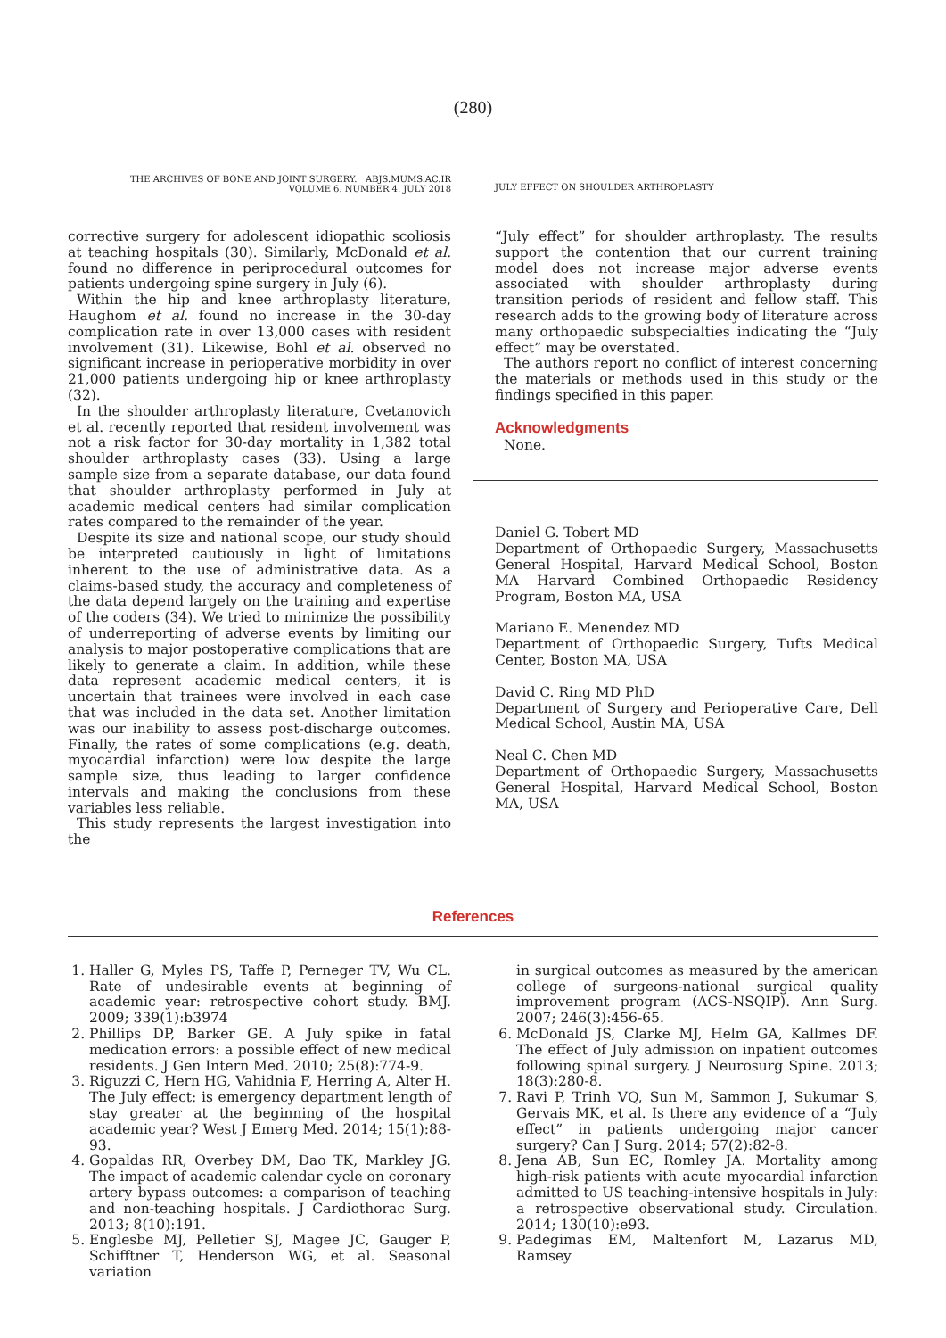(280)
THE ARCHIVES OF BONE AND JOINT SURGERY. ABJS.MUMS.AC.IR
VOLUME 6. NUMBER 4. JULY 2018
JULY EFFECT ON SHOULDER ARTHROPLASTY
corrective surgery for adolescent idiopathic scoliosis at teaching hospitals (30). Similarly, McDonald et al. found no difference in periprocedural outcomes for patients undergoing spine surgery in July (6).
Within the hip and knee arthroplasty literature, Haughom et al. found no increase in the 30-day complication rate in over 13,000 cases with resident involvement (31). Likewise, Bohl et al. observed no significant increase in perioperative morbidity in over 21,000 patients undergoing hip or knee arthroplasty (32).
In the shoulder arthroplasty literature, Cvetanovich et al. recently reported that resident involvement was not a risk factor for 30-day mortality in 1,382 total shoulder arthroplasty cases (33). Using a large sample size from a separate database, our data found that shoulder arthroplasty performed in July at academic medical centers had similar complication rates compared to the remainder of the year.
Despite its size and national scope, our study should be interpreted cautiously in light of limitations inherent to the use of administrative data. As a claims-based study, the accuracy and completeness of the data depend largely on the training and expertise of the coders (34). We tried to minimize the possibility of underreporting of adverse events by limiting our analysis to major postoperative complications that are likely to generate a claim. In addition, while these data represent academic medical centers, it is uncertain that trainees were involved in each case that was included in the data set. Another limitation was our inability to assess post-discharge outcomes. Finally, the rates of some complications (e.g. death, myocardial infarction) were low despite the large sample size, thus leading to larger confidence intervals and making the conclusions from these variables less reliable.
This study represents the largest investigation into the
“July effect” for shoulder arthroplasty. The results support the contention that our current training model does not increase major adverse events associated with shoulder arthroplasty during transition periods of resident and fellow staff. This research adds to the growing body of literature across many orthopaedic subspecialties indicating the “July effect” may be overstated.
The authors report no conflict of interest concerning the materials or methods used in this study or the findings specified in this paper.
Acknowledgments
None.
Daniel G. Tobert MD
Department of Orthopaedic Surgery, Massachusetts General Hospital, Harvard Medical School, Boston MA Harvard Combined Orthopaedic Residency Program, Boston MA, USA
Mariano E. Menendez MD
Department of Orthopaedic Surgery, Tufts Medical Center, Boston MA, USA
David C. Ring MD PhD
Department of Surgery and Perioperative Care, Dell Medical School, Austin MA, USA
Neal C. Chen MD
Department of Orthopaedic Surgery, Massachusetts General Hospital, Harvard Medical School, Boston MA, USA
References
1. Haller G, Myles PS, Taffe P, Perneger TV, Wu CL. Rate of undesirable events at beginning of academic year: retrospective cohort study. BMJ. 2009; 339(1):b3974
2. Phillips DP, Barker GE. A July spike in fatal medication errors: a possible effect of new medical residents. J Gen Intern Med. 2010; 25(8):774-9.
3. Riguzzi C, Hern HG, Vahidnia F, Herring A, Alter H. The July effect: is emergency department length of stay greater at the beginning of the hospital academic year? West J Emerg Med. 2014; 15(1):88-93.
4. Gopaldas RR, Overbey DM, Dao TK, Markley JG. The impact of academic calendar cycle on coronary artery bypass outcomes: a comparison of teaching and non-teaching hospitals. J Cardiothorac Surg. 2013; 8(10):191.
5. Englesbe MJ, Pelletier SJ, Magee JC, Gauger P, Schifftner T, Henderson WG, et al. Seasonal variation
in surgical outcomes as measured by the american college of surgeons-national surgical quality improvement program (ACS-NSQIP). Ann Surg. 2007; 246(3):456-65.
6. McDonald JS, Clarke MJ, Helm GA, Kallmes DF. The effect of July admission on inpatient outcomes following spinal surgery. J Neurosurg Spine. 2013; 18(3):280-8.
7. Ravi P, Trinh VQ, Sun M, Sammon J, Sukumar S, Gervais MK, et al. Is there any evidence of a “July effect” in patients undergoing major cancer surgery? Can J Surg. 2014; 57(2):82-8.
8. Jena AB, Sun EC, Romley JA. Mortality among high-risk patients with acute myocardial infarction admitted to US teaching-intensive hospitals in July: a retrospective observational study. Circulation. 2014; 130(10):e93.
9. Padegimas EM, Maltenfort M, Lazarus MD, Ramsey